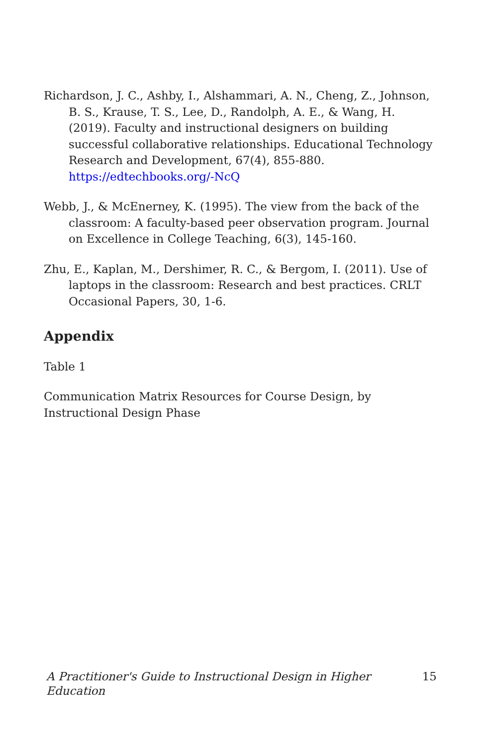Richardson, J. C., Ashby, I., Alshammari, A. N., Cheng, Z., Johnson, B. S., Krause, T. S., Lee, D., Randolph, A. E., & Wang, H. (2019). Faculty and instructional designers on building successful collaborative relationships. Educational Technology Research and Development, 67(4), 855-880. https://edtechbooks.org/-NcQ
Webb, J., & McEnerney, K. (1995). The view from the back of the classroom: A faculty-based peer observation program. Journal on Excellence in College Teaching, 6(3), 145-160.
Zhu, E., Kaplan, M., Dershimer, R. C., & Bergom, I. (2011). Use of laptops in the classroom: Research and best practices. CRLT Occasional Papers, 30, 1-6.
Appendix
Table 1
Communication Matrix Resources for Course Design, by Instructional Design Phase
A Practitioner's Guide to Instructional Design in Higher Education 15